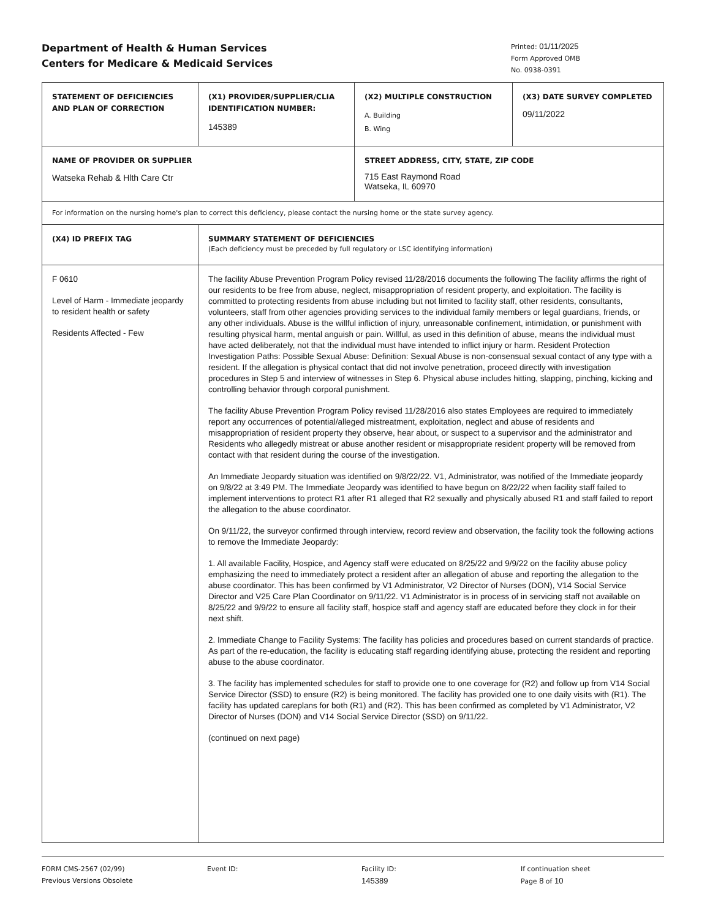Department of Health & Human Services
Centers for Medicare & Medicaid Services
Printed: 01/11/2025
Form Approved OMB
No. 0938-0391
| STATEMENT OF DEFICIENCIES AND PLAN OF CORRECTION | (X1) PROVIDER/SUPPLIER/CLIA IDENTIFICATION NUMBER: 145389 | (X2) MULTIPLE CONSTRUCTION A. Building B. Wing | (X3) DATE SURVEY COMPLETED 09/11/2022 |
| NAME OF PROVIDER OR SUPPLIER Watseka Rehab & Hlth Care Ctr | | STREET ADDRESS, CITY, STATE, ZIP CODE 715 East Raymond Road Watseka, IL 60970 | |
| For information on the nursing home's plan to correct this deficiency, please contact the nursing home or the state survey agency. | | | |
| (X4) ID PREFIX TAG | SUMMARY STATEMENT OF DEFICIENCIES (Each deficiency must be preceded by full regulatory or LSC identifying information) | | |
| F 0610 Level of Harm - Immediate jeopardy to resident health or safety Residents Affected - Few | The facility Abuse Prevention Program Policy revised 11/28/2016 documents the following The facility affirms the right of our residents to be free from abuse, neglect, misappropriation of resident property, and exploitation. The facility is committed to protecting residents from abuse including but not limited to facility staff, other residents, consultants, volunteers, staff from other agencies providing services to the individual family members or legal guardians, friends, or any other individuals. Abuse is the willful infliction of injury, unreasonable confinement, intimidation, or punishment with resulting physical harm, mental anguish or pain. Willful, as used in this definition of abuse, means the individual must have acted deliberately, not that the individual must have intended to inflict injury or harm. Resident Protection Investigation Paths: Possible Sexual Abuse: Definition: Sexual Abuse is non-consensual sexual contact of any type with a resident. If the allegation is physical contact that did not involve penetration, proceed directly with investigation procedures in Step 5 and interview of witnesses in Step 6. Physical abuse includes hitting, slapping, pinching, kicking and controlling behavior through corporal punishment. The facility Abuse Prevention Program Policy revised 11/28/2016 also states Employees are required to immediately report any occurrences of potential/alleged mistreatment, exploitation, neglect and abuse of residents and misappropriation of resident property they observe, hear about, or suspect to a supervisor and the administrator and Residents who allegedly mistreat or abuse another resident or misappropriate resident property will be removed from contact with that resident during the course of the investigation. An Immediate Jeopardy situation was identified on 9/8/22/22. V1, Administrator, was notified of the Immediate jeopardy on 9/8/22 at 3:49 PM. The Immediate Jeopardy was identified to have begun on 8/22/22 when facility staff failed to implement interventions to protect R1 after R1 alleged that R2 sexually and physically abused R1 and staff failed to report the allegation to the abuse coordinator. On 9/11/22, the surveyor confirmed through interview, record review and observation, the facility took the following actions to remove the Immediate Jeopardy: 1. All available Facility, Hospice, and Agency staff were educated on 8/25/22 and 9/9/22 on the facility abuse policy emphasizing the need to immediately protect a resident after an allegation of abuse and reporting the allegation to the abuse coordinator. This has been confirmed by V1 Administrator, V2 Director of Nurses (DON), V14 Social Service Director and V25 Care Plan Coordinator on 9/11/22. V1 Administrator is in process of in servicing staff not available on 8/25/22 and 9/9/22 to ensure all facility staff, hospice staff and agency staff are educated before they clock in for their next shift. 2. Immediate Change to Facility Systems: The facility has policies and procedures based on current standards of practice. As part of the re-education, the facility is educating staff regarding identifying abuse, protecting the resident and reporting abuse to the abuse coordinator. 3. The facility has implemented schedules for staff to provide one to one coverage for (R2) and follow up from V14 Social Service Director (SSD) to ensure (R2) is being monitored. The facility has provided one to one daily visits with (R1). The facility has updated careplans for both (R1) and (R2). This has been confirmed as completed by V1 Administrator, V2 Director of Nurses (DON) and V14 Social Service Director (SSD) on 9/11/22. (continued on next page) | | |
FORM CMS-2567 (02/99)
Previous Versions Obsolete
Event ID: Facility ID:
145389
If continuation sheet
Page 8 of 10